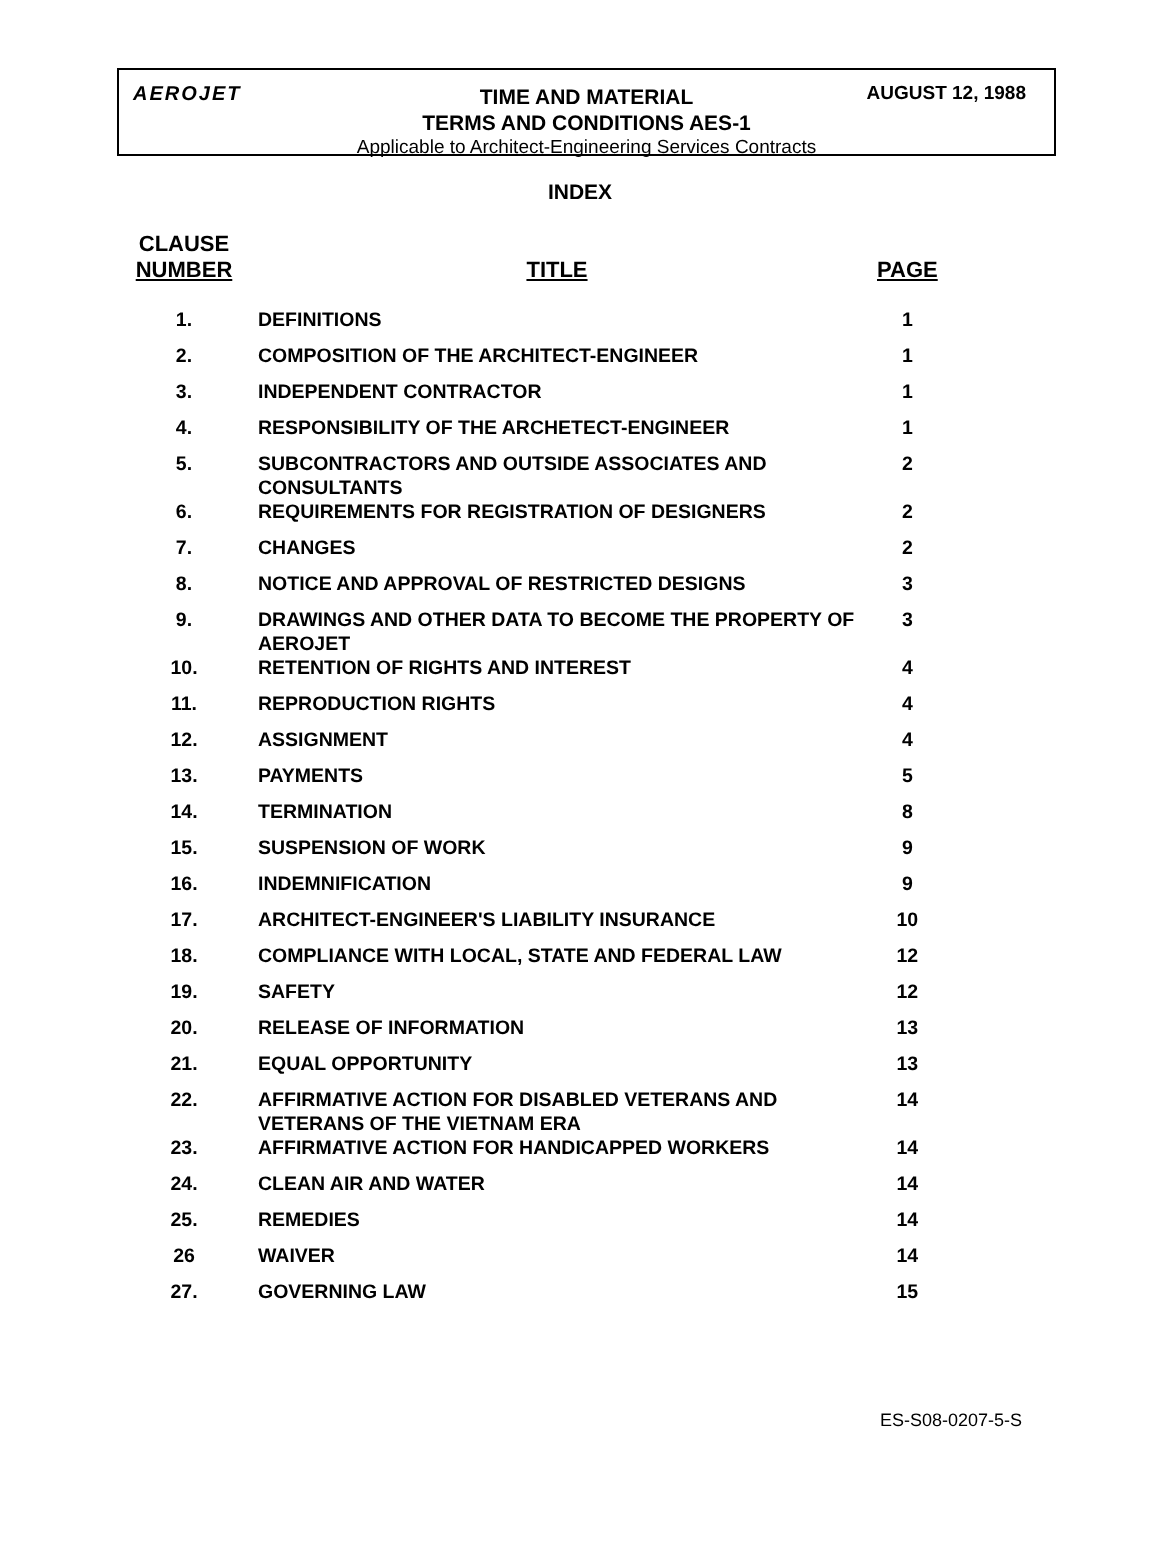AEROJET AUGUST 12, 1988
TIME AND MATERIAL
TERMS AND CONDITIONS AES-1
Applicable to Architect-Engineering Services Contracts
INDEX
| CLAUSE NUMBER | TITLE | PAGE |
| --- | --- | --- |
| 1. | DEFINITIONS | 1 |
| 2. | COMPOSITION OF THE ARCHITECT-ENGINEER | 1 |
| 3. | INDEPENDENT CONTRACTOR | 1 |
| 4. | RESPONSIBILITY OF THE ARCHETECT-ENGINEER | 1 |
| 5. | SUBCONTRACTORS AND OUTSIDE ASSOCIATES AND CONSULTANTS | 2 |
| 6. | REQUIREMENTS FOR REGISTRATION OF DESIGNERS | 2 |
| 7. | CHANGES | 2 |
| 8. | NOTICE AND APPROVAL OF RESTRICTED DESIGNS | 3 |
| 9. | DRAWINGS AND OTHER DATA TO BECOME THE PROPERTY OF AEROJET | 3 |
| 10. | RETENTION OF RIGHTS AND INTEREST | 4 |
| 11. | REPRODUCTION RIGHTS | 4 |
| 12. | ASSIGNMENT | 4 |
| 13. | PAYMENTS | 5 |
| 14. | TERMINATION | 8 |
| 15. | SUSPENSION OF WORK | 9 |
| 16. | INDEMNIFICATION | 9 |
| 17. | ARCHITECT-ENGINEER'S LIABILITY INSURANCE | 10 |
| 18. | COMPLIANCE WITH LOCAL, STATE AND FEDERAL LAW | 12 |
| 19. | SAFETY | 12 |
| 20. | RELEASE OF INFORMATION | 13 |
| 21. | EQUAL OPPORTUNITY | 13 |
| 22. | AFFIRMATIVE ACTION FOR DISABLED VETERANS AND VETERANS OF THE VIETNAM ERA | 14 |
| 23. | AFFIRMATIVE ACTION FOR HANDICAPPED WORKERS | 14 |
| 24. | CLEAN AIR AND WATER | 14 |
| 25. | REMEDIES | 14 |
| 26 | WAIVER | 14 |
| 27. | GOVERNING LAW | 15 |
ES-S08-0207-5-S